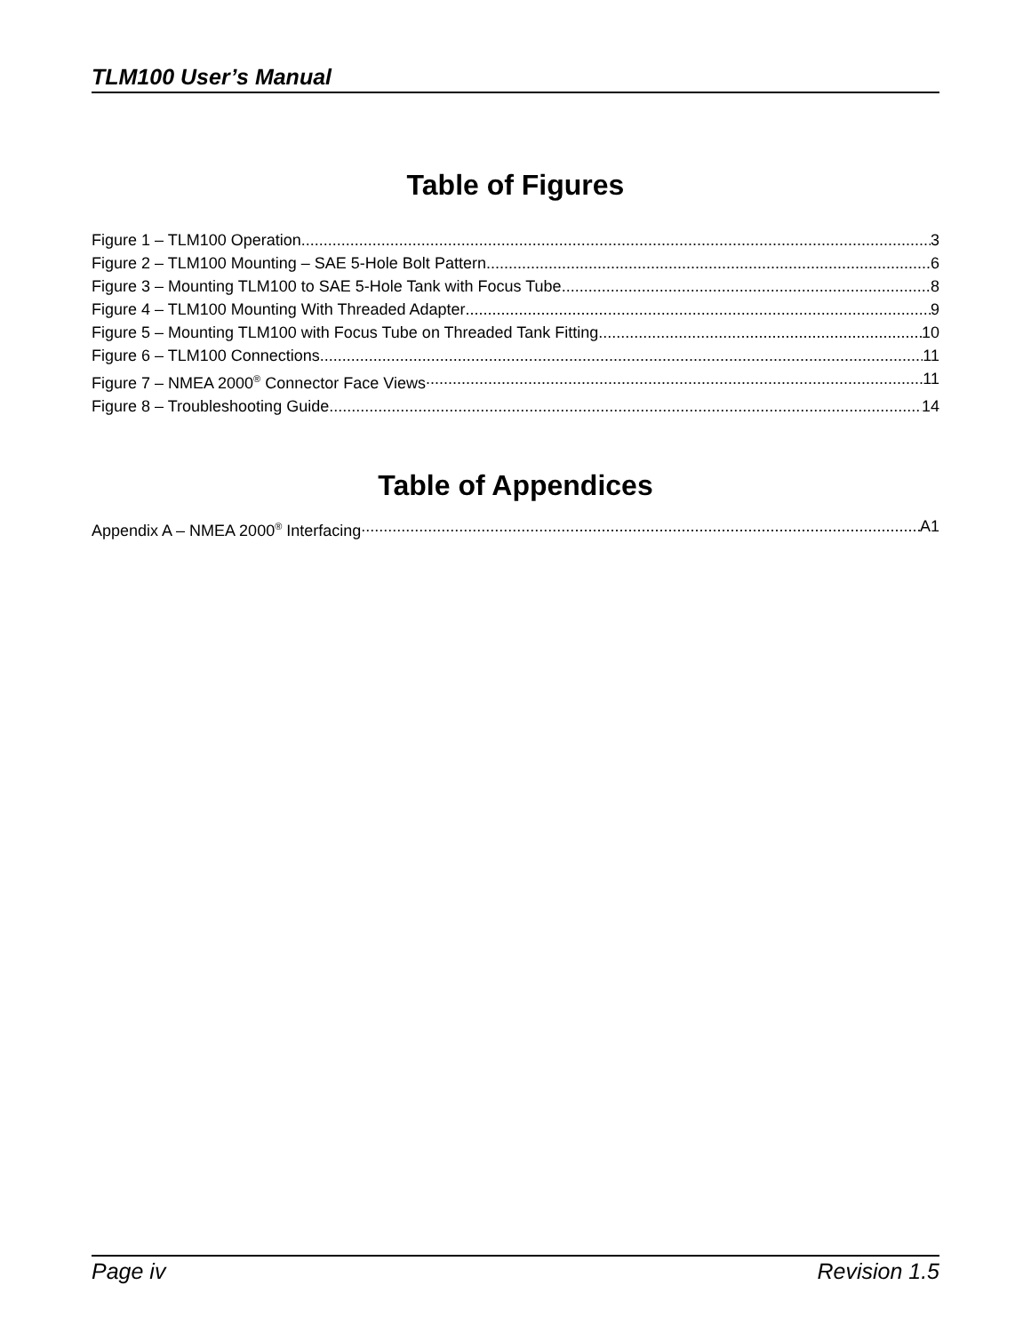TLM100 User’s Manual
Table of Figures
Figure 1 – TLM100 Operation 3
Figure 2 – TLM100 Mounting – SAE 5-Hole Bolt Pattern 6
Figure 3 – Mounting TLM100 to SAE 5-Hole Tank with Focus Tube 8
Figure 4 – TLM100 Mounting With Threaded Adapter 9
Figure 5 – Mounting TLM100 with Focus Tube on Threaded Tank Fitting 10
Figure 6 – TLM100 Connections 11
Figure 7 – NMEA 2000<sup>®</sup> Connector Face Views 11
Figure 8 – Troubleshooting Guide 14
Table of Appendices
Appendix A – NMEA 2000<sup>®</sup> Interfacing A1
Page iv Revision 1.5